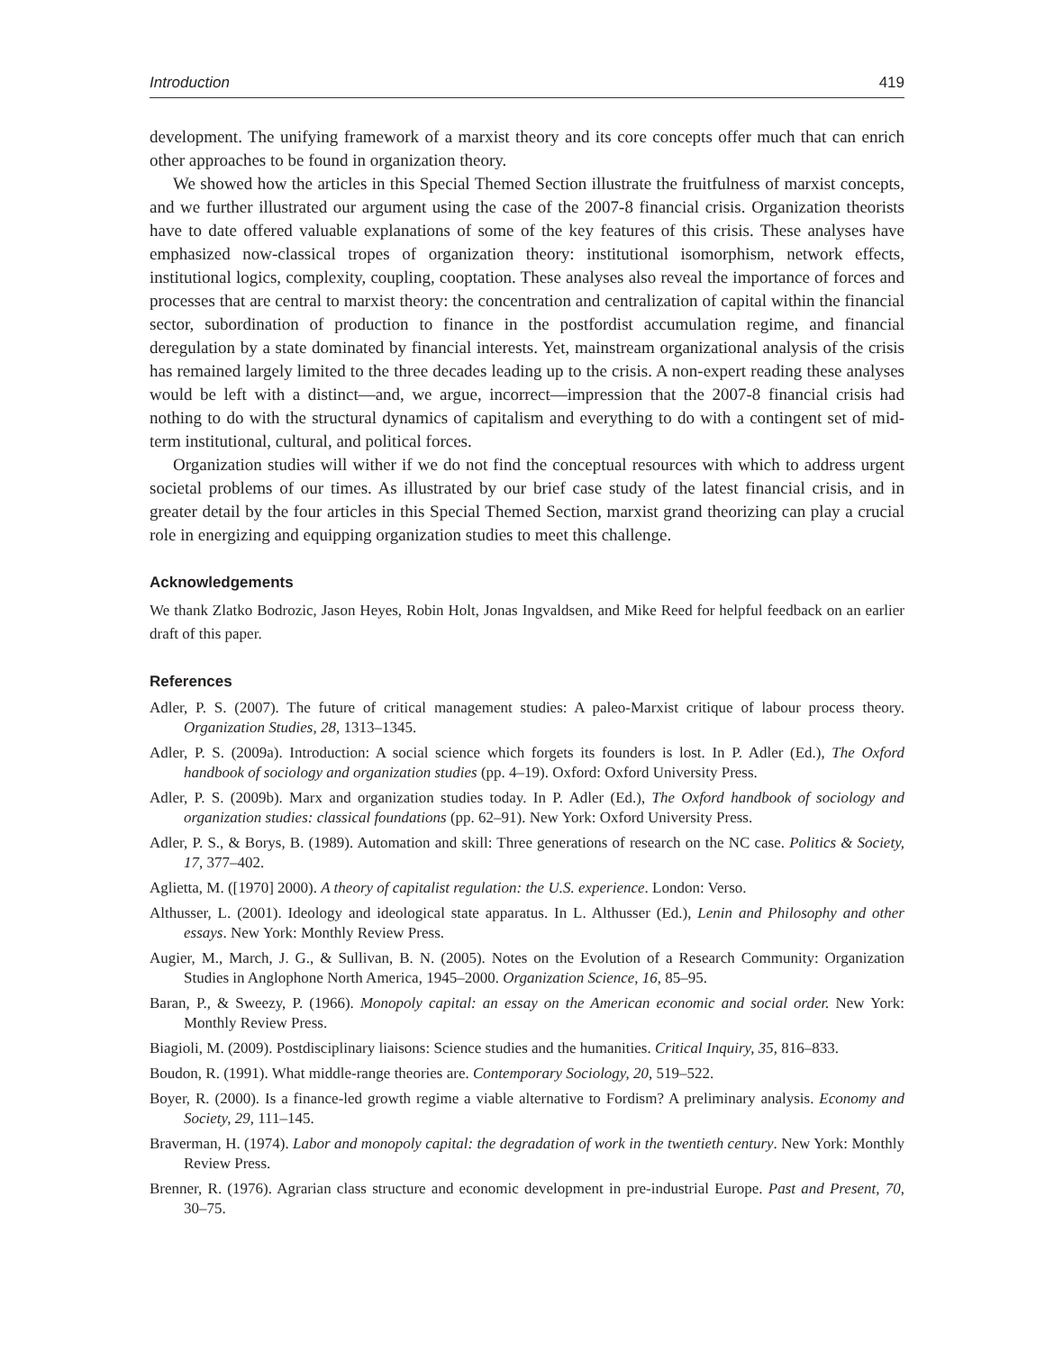Introduction 419
development. The unifying framework of a marxist theory and its core concepts offer much that can enrich other approaches to be found in organization theory.
We showed how the articles in this Special Themed Section illustrate the fruitfulness of marxist concepts, and we further illustrated our argument using the case of the 2007-8 financial crisis. Organization theorists have to date offered valuable explanations of some of the key features of this crisis. These analyses have emphasized now-classical tropes of organization theory: institutional isomorphism, network effects, institutional logics, complexity, coupling, cooptation. These analyses also reveal the importance of forces and processes that are central to marxist theory: the concentration and centralization of capital within the financial sector, subordination of production to finance in the postfordist accumulation regime, and financial deregulation by a state dominated by financial interests. Yet, mainstream organizational analysis of the crisis has remained largely limited to the three decades leading up to the crisis. A non-expert reading these analyses would be left with a distinct—and, we argue, incorrect—impression that the 2007-8 financial crisis had nothing to do with the structural dynamics of capitalism and everything to do with a contingent set of mid-term institutional, cultural, and political forces.
Organization studies will wither if we do not find the conceptual resources with which to address urgent societal problems of our times. As illustrated by our brief case study of the latest financial crisis, and in greater detail by the four articles in this Special Themed Section, marxist grand theorizing can play a crucial role in energizing and equipping organization studies to meet this challenge.
Acknowledgements
We thank Zlatko Bodrozic, Jason Heyes, Robin Holt, Jonas Ingvaldsen, and Mike Reed for helpful feedback on an earlier draft of this paper.
References
Adler, P. S. (2007). The future of critical management studies: A paleo-Marxist critique of labour process theory. Organization Studies, 28, 1313–1345.
Adler, P. S. (2009a). Introduction: A social science which forgets its founders is lost. In P. Adler (Ed.), The Oxford handbook of sociology and organization studies (pp. 4–19). Oxford: Oxford University Press.
Adler, P. S. (2009b). Marx and organization studies today. In P. Adler (Ed.), The Oxford handbook of sociology and organization studies: classical foundations (pp. 62–91). New York: Oxford University Press.
Adler, P. S., & Borys, B. (1989). Automation and skill: Three generations of research on the NC case. Politics & Society, 17, 377–402.
Aglietta, M. ([1970] 2000). A theory of capitalist regulation: the U.S. experience. London: Verso.
Althusser, L. (2001). Ideology and ideological state apparatus. In L. Althusser (Ed.), Lenin and Philosophy and other essays. New York: Monthly Review Press.
Augier, M., March, J. G., & Sullivan, B. N. (2005). Notes on the Evolution of a Research Community: Organization Studies in Anglophone North America, 1945–2000. Organization Science, 16, 85–95.
Baran, P., & Sweezy, P. (1966). Monopoly capital: an essay on the American economic and social order. New York: Monthly Review Press.
Biagioli, M. (2009). Postdisciplinary liaisons: Science studies and the humanities. Critical Inquiry, 35, 816–833.
Boudon, R. (1991). What middle-range theories are. Contemporary Sociology, 20, 519–522.
Boyer, R. (2000). Is a finance-led growth regime a viable alternative to Fordism? A preliminary analysis. Economy and Society, 29, 111–145.
Braverman, H. (1974). Labor and monopoly capital: the degradation of work in the twentieth century. New York: Monthly Review Press.
Brenner, R. (1976). Agrarian class structure and economic development in pre-industrial Europe. Past and Present, 70, 30–75.